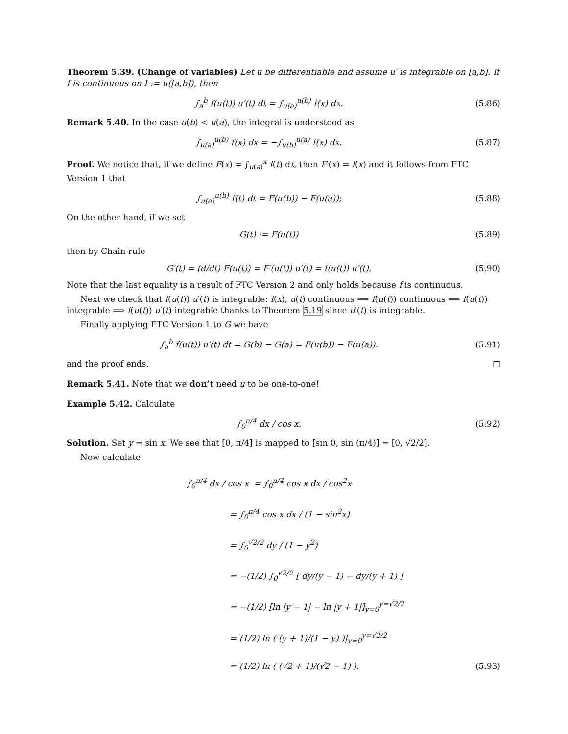Theorem 5.39. (Change of variables) Let u be differentiable and assume u′ is integrable on [a,b]. If f is continuous on I := u([a,b]), then
∫<sub>a</sub><sup>b</sup> f(u(t)) u′(t) dt = ∫<sub>u(a)</sub><sup>u(b)</sup> f(x) dx. (5.86)
Remark 5.40. In the case u(b) < u(a), the integral is understood as
∫<sub>u(a)</sub><sup>u(b)</sup> f(x) dx = −∫<sub>u(b)</sub><sup>u(a)</sup> f(x) dx. (5.87)
Proof. We notice that, if we define F(x) = ∫<sub>u(a)</sub><sup>x</sup> f(t) dt, then F′(x) = f(x) and it follows from FTC Version 1 that
∫<sub>u(a)</sub><sup>u(b)</sup> f(t) dt = F(u(b)) − F(u(a)); (5.88)
On the other hand, if we set
G(t) := F(u(t)) (5.89)
then by Chain rule
G′(t) = (d/dt) F(u(t)) = F′(u(t)) u′(t) = f(u(t)) u′(t). (5.90)
Note that the last equality is a result of FTC Version 2 and only holds because f is continuous.
Next we check that f(u(t)) u′(t) is integrable: f(x), u(t) continuous ⟹ f(u(t)) continuous ⟹ f(u(t)) integrable ⟹ f(u(t)) u′(t) integrable thanks to Theorem 5.19 since u′(t) is integrable.
Finally applying FTC Version 1 to G we have
∫<sub>a</sub><sup>b</sup> f(u(t)) u′(t) dt = G(b) − G(a) = F(u(b)) − F(u(a)). (5.91)
and the proof ends. □
Remark 5.41. Note that we don’t need u to be one-to-one!
Example 5.42. Calculate
∫<sub>0</sub><sup>π/4</sup> dx / cos x. (5.92)
Solution. Set y = sin x. We see that [0, π/4] is mapped to [sin 0, sin (π/4)] = [0, √2/2].
Now calculate
∫<sub>0</sub><sup>π/4</sup> dx / cos x = ∫<sub>0</sub><sup>π/4</sup> cos x dx / cos<sup>2</sup>x
= ∫<sub>0</sub><sup>π/4</sup> cos x dx / (1 − sin<sup>2</sup>x)
= ∫<sub>0</sub><sup>√2/2</sup> dy / (1 − y<sup>2</sup>)
= −(1/2) ∫<sub>0</sub><sup>√2/2</sup> [ dy/(y − 1) − dy/(y + 1) ]
= −(1/2) [ln |y − 1| − ln |y + 1|]<sub>y=0</sub><sup>y=√2/2</sup>
= (1/2) ln ( (y + 1)/(1 − y) )|<sub>y=0</sub><sup>y=√2/2</sup>
= (1/2) ln ( (√2 + 1)/(√2 − 1) ). (5.93)